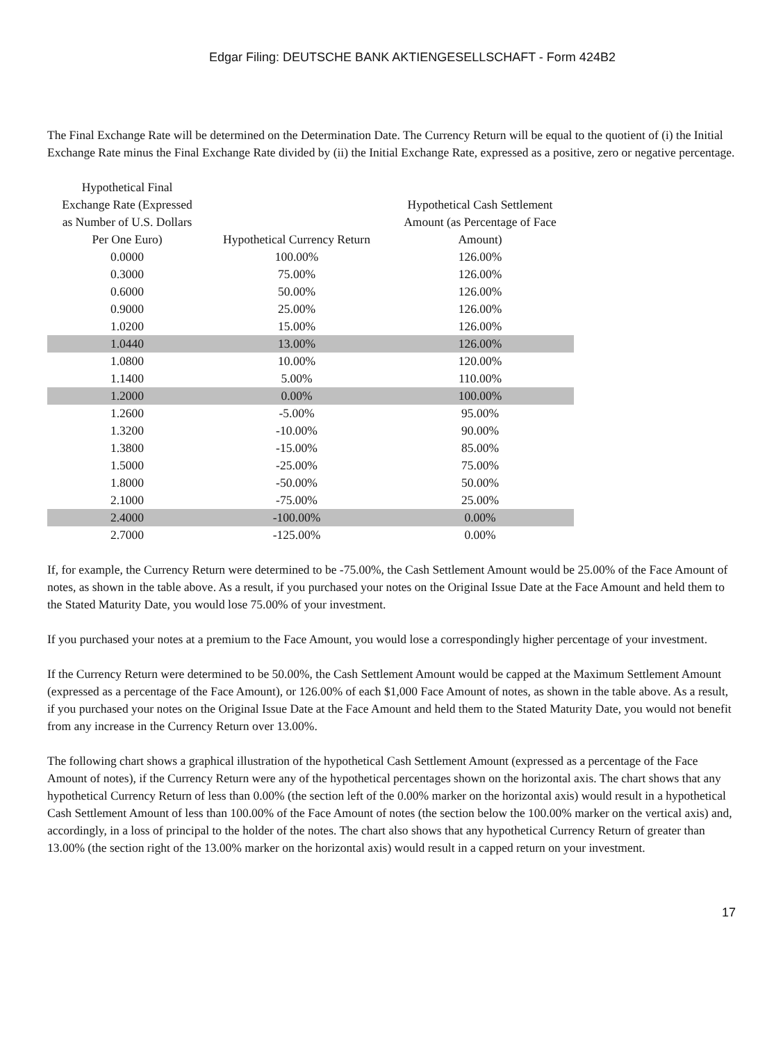Edgar Filing: DEUTSCHE BANK AKTIENGESELLSCHAFT - Form 424B2
The Final Exchange Rate will be determined on the Determination Date. The Currency Return will be equal to the quotient of (i) the Initial Exchange Rate minus the Final Exchange Rate divided by (ii) the Initial Exchange Rate, expressed as a positive, zero or negative percentage.
| Hypothetical Final Exchange Rate (Expressed as Number of U.S. Dollars Per One Euro) | Hypothetical Currency Return | Hypothetical Cash Settlement Amount (as Percentage of Face Amount) |
| --- | --- | --- |
| 0.0000 | 100.00% | 126.00% |
| 0.3000 | 75.00% | 126.00% |
| 0.6000 | 50.00% | 126.00% |
| 0.9000 | 25.00% | 126.00% |
| 1.0200 | 15.00% | 126.00% |
| 1.0440 | 13.00% | 126.00% |
| 1.0800 | 10.00% | 120.00% |
| 1.1400 | 5.00% | 110.00% |
| 1.2000 | 0.00% | 100.00% |
| 1.2600 | -5.00% | 95.00% |
| 1.3200 | -10.00% | 90.00% |
| 1.3800 | -15.00% | 85.00% |
| 1.5000 | -25.00% | 75.00% |
| 1.8000 | -50.00% | 50.00% |
| 2.1000 | -75.00% | 25.00% |
| 2.4000 | -100.00% | 0.00% |
| 2.7000 | -125.00% | 0.00% |
If, for example, the Currency Return were determined to be -75.00%, the Cash Settlement Amount would be 25.00% of the Face Amount of notes, as shown in the table above. As a result, if you purchased your notes on the Original Issue Date at the Face Amount and held them to the Stated Maturity Date, you would lose 75.00% of your investment.
If you purchased your notes at a premium to the Face Amount, you would lose a correspondingly higher percentage of your investment.
If the Currency Return were determined to be 50.00%, the Cash Settlement Amount would be capped at the Maximum Settlement Amount (expressed as a percentage of the Face Amount), or 126.00% of each $1,000 Face Amount of notes, as shown in the table above. As a result, if you purchased your notes on the Original Issue Date at the Face Amount and held them to the Stated Maturity Date, you would not benefit from any increase in the Currency Return over 13.00%.
The following chart shows a graphical illustration of the hypothetical Cash Settlement Amount (expressed as a percentage of the Face Amount of notes), if the Currency Return were any of the hypothetical percentages shown on the horizontal axis. The chart shows that any hypothetical Currency Return of less than 0.00% (the section left of the 0.00% marker on the horizontal axis) would result in a hypothetical Cash Settlement Amount of less than 100.00% of the Face Amount of notes (the section below the 100.00% marker on the vertical axis) and, accordingly, in a loss of principal to the holder of the notes. The chart also shows that any hypothetical Currency Return of greater than 13.00% (the section right of the 13.00% marker on the horizontal axis) would result in a capped return on your investment.
17